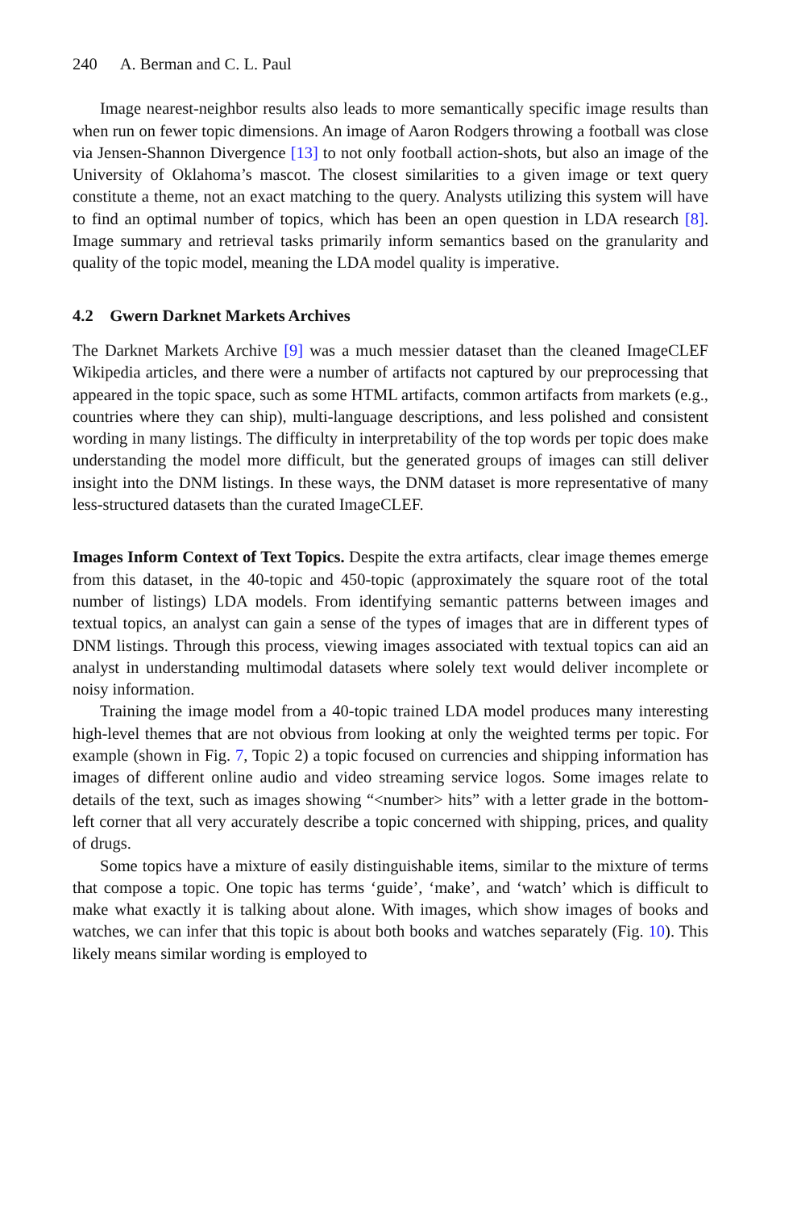240 A. Berman and C. L. Paul
Image nearest-neighbor results also leads to more semantically specific image results than when run on fewer topic dimensions. An image of Aaron Rodgers throwing a football was close via Jensen-Shannon Divergence [13] to not only football action-shots, but also an image of the University of Oklahoma’s mascot. The closest similarities to a given image or text query constitute a theme, not an exact matching to the query. Analysts utilizing this system will have to find an optimal number of topics, which has been an open question in LDA research [8]. Image summary and retrieval tasks primarily inform semantics based on the granularity and quality of the topic model, meaning the LDA model quality is imperative.
4.2 Gwern Darknet Markets Archives
The Darknet Markets Archive [9] was a much messier dataset than the cleaned ImageCLEF Wikipedia articles, and there were a number of artifacts not captured by our preprocessing that appeared in the topic space, such as some HTML artifacts, common artifacts from markets (e.g., countries where they can ship), multi-language descriptions, and less polished and consistent wording in many listings. The difficulty in interpretability of the top words per topic does make understanding the model more difficult, but the generated groups of images can still deliver insight into the DNM listings. In these ways, the DNM dataset is more representative of many less-structured datasets than the curated ImageCLEF.
Images Inform Context of Text Topics. Despite the extra artifacts, clear image themes emerge from this dataset, in the 40-topic and 450-topic (approximately the square root of the total number of listings) LDA models. From identifying semantic patterns between images and textual topics, an analyst can gain a sense of the types of images that are in different types of DNM listings. Through this process, viewing images associated with textual topics can aid an analyst in understanding multimodal datasets where solely text would deliver incomplete or noisy information.
Training the image model from a 40-topic trained LDA model produces many interesting high-level themes that are not obvious from looking at only the weighted terms per topic. For example (shown in Fig. 7, Topic 2) a topic focused on currencies and shipping information has images of different online audio and video streaming service logos. Some images relate to details of the text, such as images showing “<number> hits” with a letter grade in the bottom-left corner that all very accurately describe a topic concerned with shipping, prices, and quality of drugs.
Some topics have a mixture of easily distinguishable items, similar to the mixture of terms that compose a topic. One topic has terms ‘guide’, ‘make’, and ‘watch’ which is difficult to make what exactly it is talking about alone. With images, which show images of books and watches, we can infer that this topic is about both books and watches separately (Fig. 10). This likely means similar wording is employed to